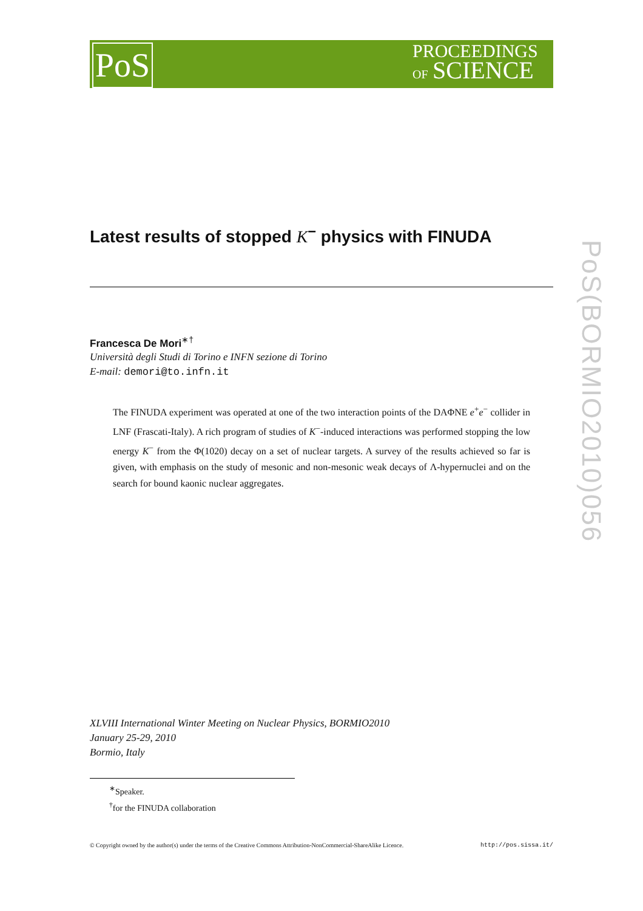PoS
PROCEEDINGS
OF SCIENCE
PoS(BORMIO2010)056
Latest results of stopped K<sup>−</sup> physics with FINUDA
Francesca De Mori<sup>∗†</sup>
Università degli Studi di Torino e INFN sezione di Torino
E-mail: demori@to.infn.it
The FINUDA experiment was operated at one of the two interaction points of the DAΦNE e<sup>+</sup>e<sup>−</sup> collider in LNF (Frascati-Italy). A rich program of studies of K<sup>−</sup>-induced interactions was performed stopping the low energy K<sup>−</sup> from the Φ(1020) decay on a set of nuclear targets. A survey of the results achieved so far is given, with emphasis on the study of mesonic and non-mesonic weak decays of Λ-hypernuclei and on the search for bound kaonic nuclear aggregates.
XLVIII International Winter Meeting on Nuclear Physics, BORMIO2010
January 25-29, 2010
Bormio, Italy
<sup>∗</sup>Speaker.
<sup>†</sup> for the FINUDA collaboration
© Copyright owned by the author(s) under the terms of the Creative Commons Attribution-NonCommercial-ShareAlike Licence. http://pos.sissa.it/